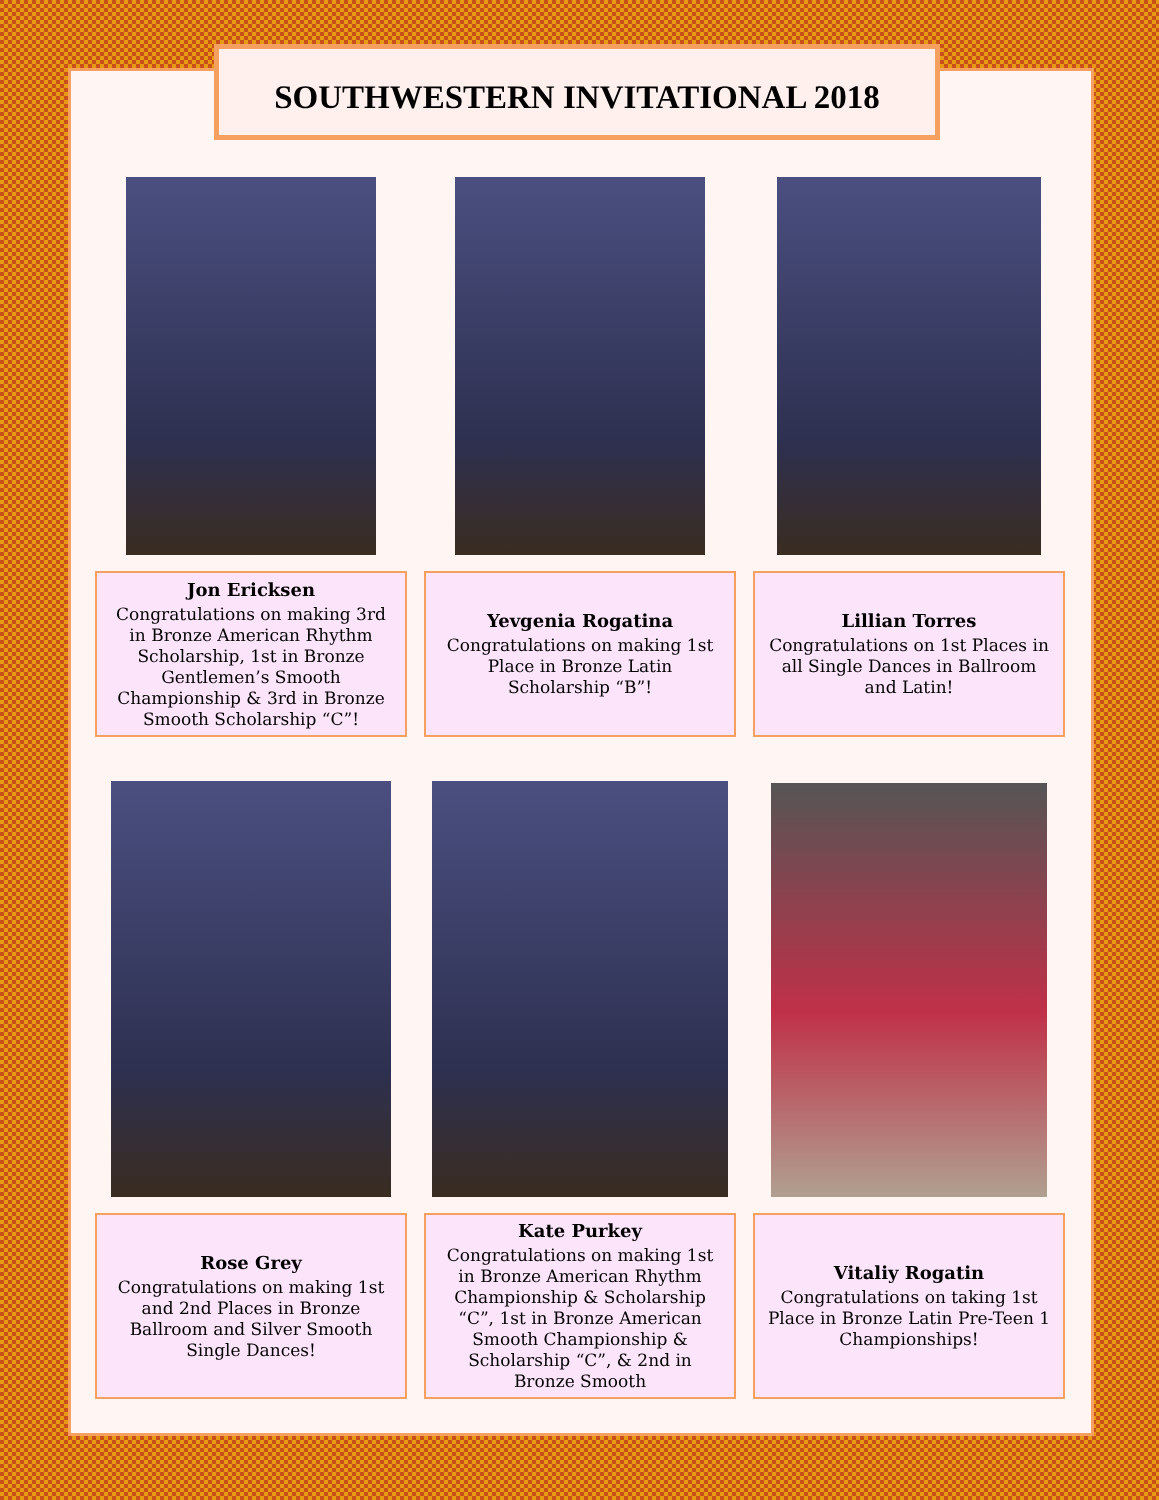SOUTHWESTERN INVITATIONAL 2018
Jon Ericksen
Congratulations on making 3rd in Bronze American Rhythm Scholarship, 1st in Bronze Gentlemen’s Smooth Championship & 3rd in Bronze Smooth Scholarship “C”!
Yevgenia Rogatina
Congratulations on making 1st Place in Bronze Latin Scholarship “B”!
Lillian Torres
Congratulations on 1st Places in all Single Dances in Ballroom and Latin!
Rose Grey
Congratulations on making 1st and 2nd Places in Bronze Ballroom and Silver Smooth Single Dances!
Kate Purkey
Congratulations on making 1st in Bronze American Rhythm Championship & Scholarship “C”, 1st in Bronze American Smooth Championship & Scholarship “C”, & 2nd in Bronze Smooth
Vitaliy Rogatin
Congratulations on taking 1st Place in Bronze Latin Pre-Teen 1 Championships!